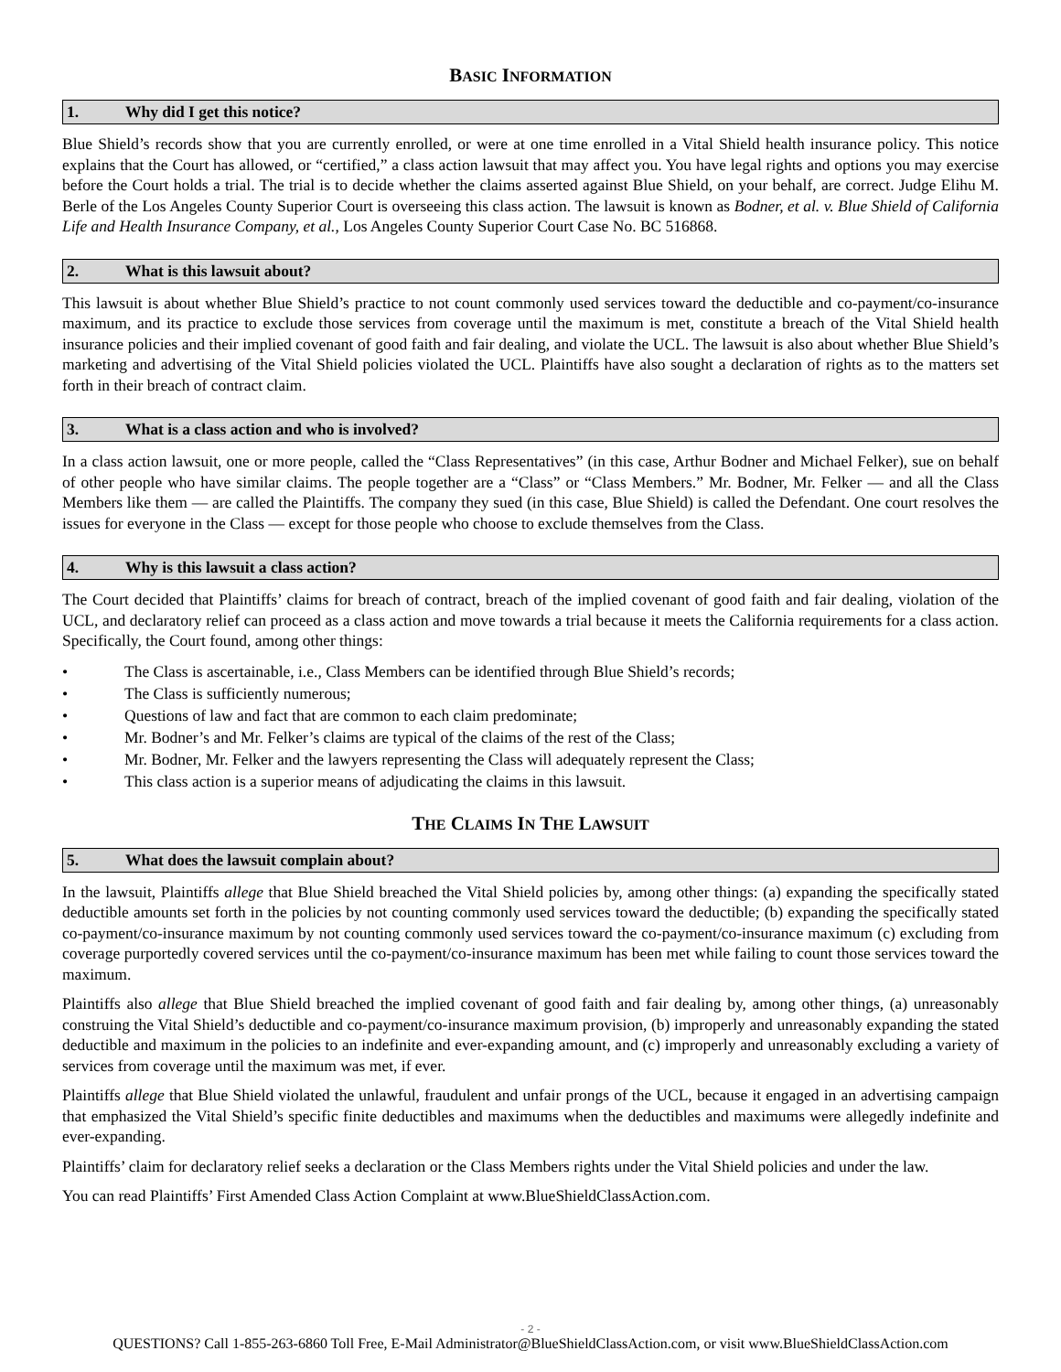BASIC INFORMATION
1. Why did I get this notice?
Blue Shield’s records show that you are currently enrolled, or were at one time enrolled in a Vital Shield health insurance policy. This notice explains that the Court has allowed, or “certified,” a class action lawsuit that may affect you. You have legal rights and options you may exercise before the Court holds a trial. The trial is to decide whether the claims asserted against Blue Shield, on your behalf, are correct. Judge Elihu M. Berle of the Los Angeles County Superior Court is overseeing this class action. The lawsuit is known as Bodner, et al. v. Blue Shield of California Life and Health Insurance Company, et al., Los Angeles County Superior Court Case No. BC 516868.
2. What is this lawsuit about?
This lawsuit is about whether Blue Shield’s practice to not count commonly used services toward the deductible and co-payment/co-insurance maximum, and its practice to exclude those services from coverage until the maximum is met, constitute a breach of the Vital Shield health insurance policies and their implied covenant of good faith and fair dealing, and violate the UCL. The lawsuit is also about whether Blue Shield’s marketing and advertising of the Vital Shield policies violated the UCL. Plaintiffs have also sought a declaration of rights as to the matters set forth in their breach of contract claim.
3. What is a class action and who is involved?
In a class action lawsuit, one or more people, called the “Class Representatives” (in this case, Arthur Bodner and Michael Felker), sue on behalf of other people who have similar claims. The people together are a “Class” or “Class Members.” Mr. Bodner, Mr. Felker — and all the Class Members like them — are called the Plaintiffs. The company they sued (in this case, Blue Shield) is called the Defendant. One court resolves the issues for everyone in the Class — except for those people who choose to exclude themselves from the Class.
4. Why is this lawsuit a class action?
The Court decided that Plaintiffs’ claims for breach of contract, breach of the implied covenant of good faith and fair dealing, violation of the UCL, and declaratory relief can proceed as a class action and move towards a trial because it meets the California requirements for a class action. Specifically, the Court found, among other things:
• The Class is ascertainable, i.e., Class Members can be identified through Blue Shield’s records;
• The Class is sufficiently numerous;
• Questions of law and fact that are common to each claim predominate;
• Mr. Bodner’s and Mr. Felker’s claims are typical of the claims of the rest of the Class;
• Mr. Bodner, Mr. Felker and the lawyers representing the Class will adequately represent the Class;
• This class action is a superior means of adjudicating the claims in this lawsuit.
THE CLAIMS IN THE LAWSUIT
5. What does the lawsuit complain about?
In the lawsuit, Plaintiffs allege that Blue Shield breached the Vital Shield policies by, among other things: (a) expanding the specifically stated deductible amounts set forth in the policies by not counting commonly used services toward the deductible; (b) expanding the specifically stated co-payment/co-insurance maximum by not counting commonly used services toward the co-payment/co-insurance maximum (c) excluding from coverage purportedly covered services until the co-payment/co-insurance maximum has been met while failing to count those services toward the maximum.
Plaintiffs also allege that Blue Shield breached the implied covenant of good faith and fair dealing by, among other things, (a) unreasonably construing the Vital Shield’s deductible and co-payment/co-insurance maximum provision, (b) improperly and unreasonably expanding the stated deductible and maximum in the policies to an indefinite and ever-expanding amount, and (c) improperly and unreasonably excluding a variety of services from coverage until the maximum was met, if ever.
Plaintiffs allege that Blue Shield violated the unlawful, fraudulent and unfair prongs of the UCL, because it engaged in an advertising campaign that emphasized the Vital Shield’s specific finite deductibles and maximums when the deductibles and maximums were allegedly indefinite and ever-expanding.
Plaintiffs’ claim for declaratory relief seeks a declaration or the Class Members rights under the Vital Shield policies and under the law.
You can read Plaintiffs’ First Amended Class Action Complaint at www.BlueShieldClassAction.com.
- 2 -
QUESTIONS? Call 1-855-263-6860 Toll Free, E-Mail Administrator@BlueShieldClassAction.com, or visit www.BlueShieldClassAction.com